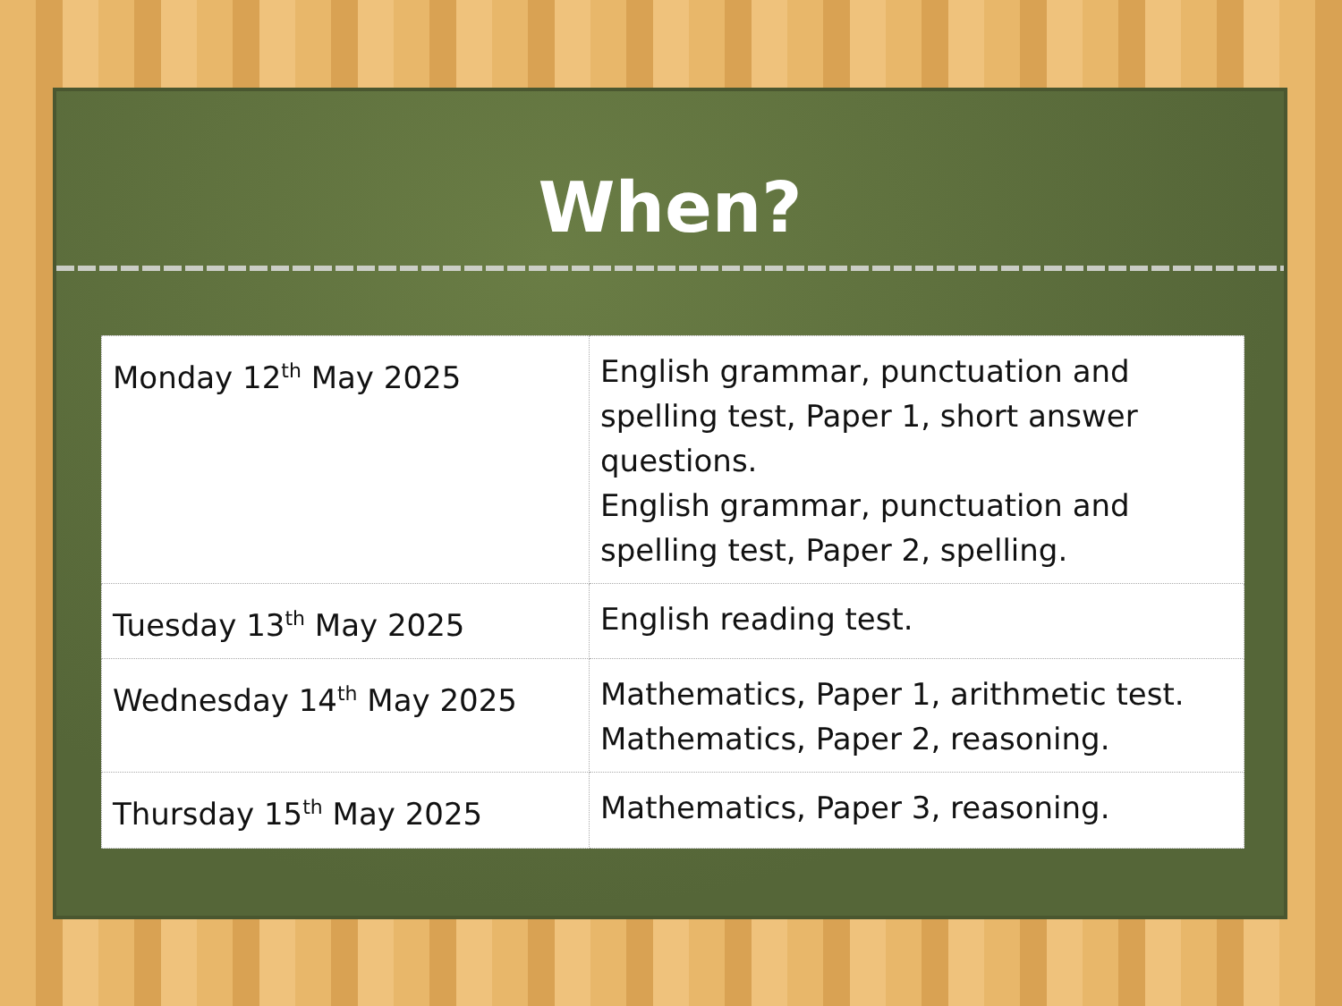When?
| Monday 12<sup>th</sup> May 2025 | English grammar, punctuation and spelling test, Paper 1, short answer questions. English grammar, punctuation and spelling test, Paper 2, spelling. |
| Tuesday 13<sup>th</sup> May 2025 | English reading test. |
| Wednesday 14<sup>th</sup> May 2025 | Mathematics, Paper 1, arithmetic test. Mathematics, Paper 2, reasoning. |
| Thursday 15<sup>th</sup> May 2025 | Mathematics, Paper 3, reasoning. |